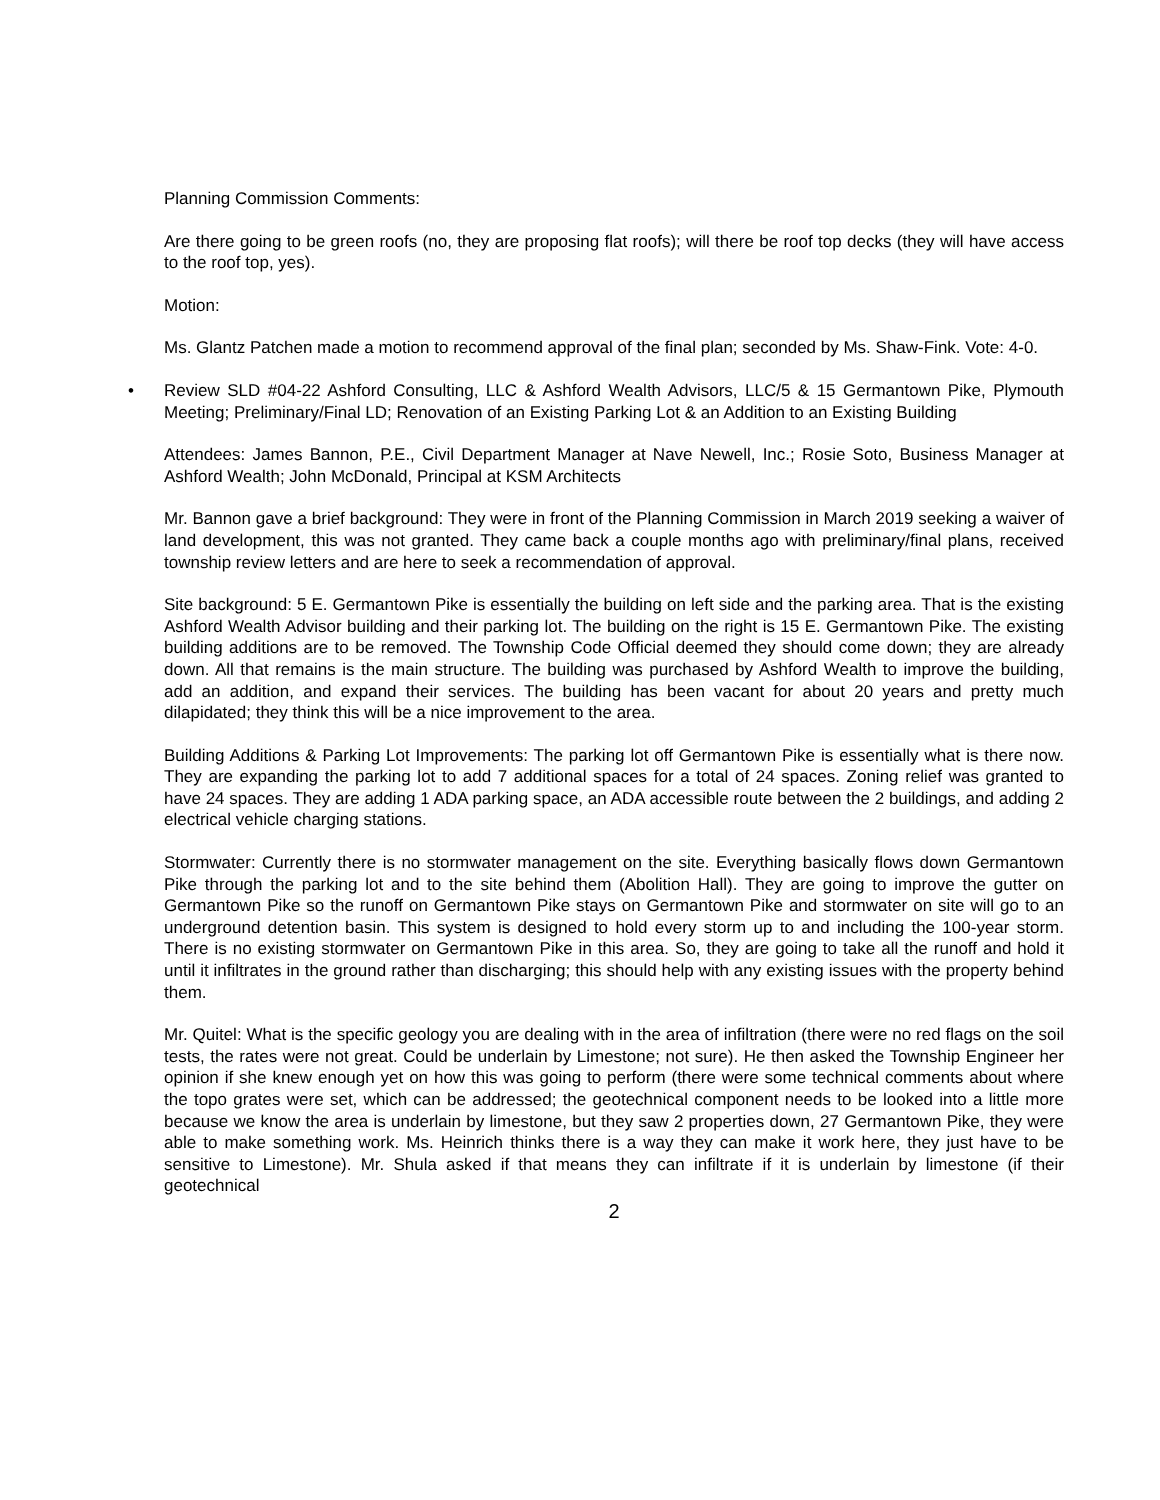Planning Commission Comments:
Are there going to be green roofs (no, they are proposing flat roofs); will there be roof top decks (they will have access to the roof top, yes).
Motion:
Ms. Glantz Patchen made a motion to recommend approval of the final plan; seconded by Ms. Shaw-Fink. Vote: 4-0.
• Review SLD #04-22 Ashford Consulting, LLC & Ashford Wealth Advisors, LLC/5 & 15 Germantown Pike, Plymouth Meeting; Preliminary/Final LD; Renovation of an Existing Parking Lot & an Addition to an Existing Building
Attendees: James Bannon, P.E., Civil Department Manager at Nave Newell, Inc.; Rosie Soto, Business Manager at Ashford Wealth; John McDonald, Principal at KSM Architects
Mr. Bannon gave a brief background: They were in front of the Planning Commission in March 2019 seeking a waiver of land development, this was not granted. They came back a couple months ago with preliminary/final plans, received township review letters and are here to seek a recommendation of approval.
Site background: 5 E. Germantown Pike is essentially the building on left side and the parking area. That is the existing Ashford Wealth Advisor building and their parking lot. The building on the right is 15 E. Germantown Pike. The existing building additions are to be removed. The Township Code Official deemed they should come down; they are already down. All that remains is the main structure. The building was purchased by Ashford Wealth to improve the building, add an addition, and expand their services. The building has been vacant for about 20 years and pretty much dilapidated; they think this will be a nice improvement to the area.
Building Additions & Parking Lot Improvements: The parking lot off Germantown Pike is essentially what is there now. They are expanding the parking lot to add 7 additional spaces for a total of 24 spaces. Zoning relief was granted to have 24 spaces. They are adding 1 ADA parking space, an ADA accessible route between the 2 buildings, and adding 2 electrical vehicle charging stations.
Stormwater: Currently there is no stormwater management on the site. Everything basically flows down Germantown Pike through the parking lot and to the site behind them (Abolition Hall). They are going to improve the gutter on Germantown Pike so the runoff on Germantown Pike stays on Germantown Pike and stormwater on site will go to an underground detention basin. This system is designed to hold every storm up to and including the 100-year storm. There is no existing stormwater on Germantown Pike in this area. So, they are going to take all the runoff and hold it until it infiltrates in the ground rather than discharging; this should help with any existing issues with the property behind them.
Mr. Quitel: What is the specific geology you are dealing with in the area of infiltration (there were no red flags on the soil tests, the rates were not great. Could be underlain by Limestone; not sure). He then asked the Township Engineer her opinion if she knew enough yet on how this was going to perform (there were some technical comments about where the topo grates were set, which can be addressed; the geotechnical component needs to be looked into a little more because we know the area is underlain by limestone, but they saw 2 properties down, 27 Germantown Pike, they were able to make something work. Ms. Heinrich thinks there is a way they can make it work here, they just have to be sensitive to Limestone). Mr. Shula asked if that means they can infiltrate if it is underlain by limestone (if their geotechnical
2